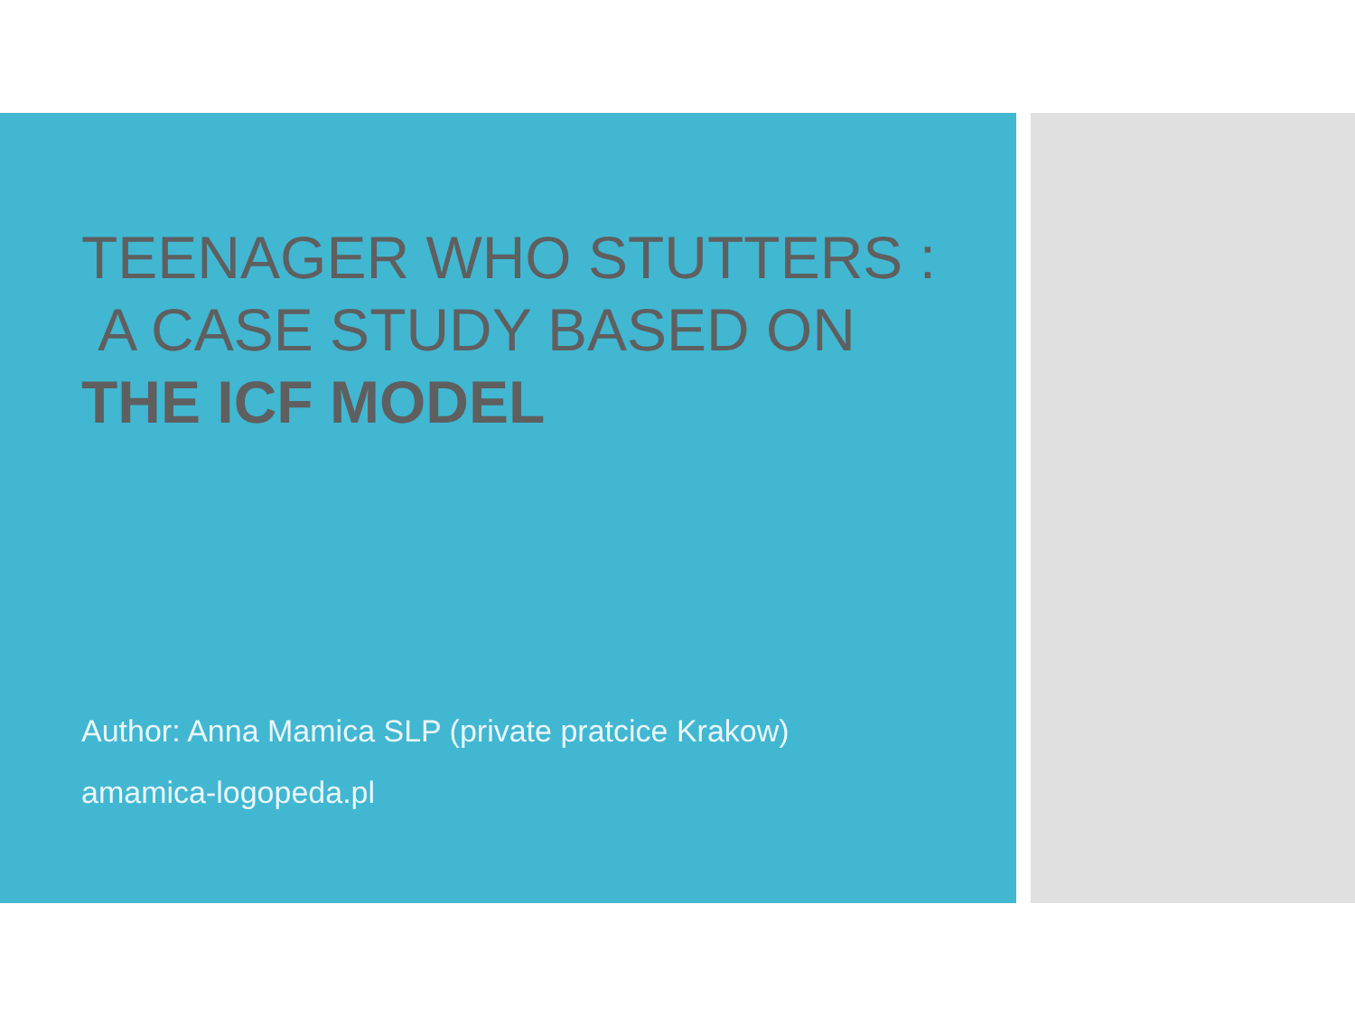TEENAGER WHO STUTTERS :
A CASE STUDY BASED ON
THE ICF MODEL
Author: Anna Mamica SLP (private pratcice Krakow)
amamica-logopeda.pl